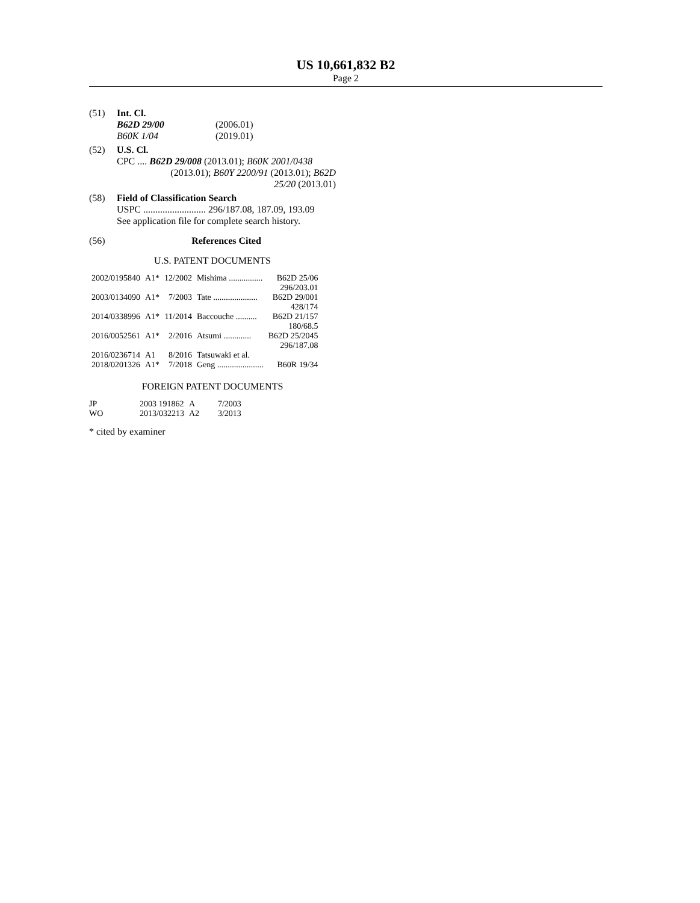US 10,661,832 B2
Page 2
(51) Int. Cl.
| B62D 29/00 | (2006.01) |
| B60K 1/04 | (2019.01) |
(52) U.S. Cl.
CPC .... B62D 29/008 (2013.01); B60K 2001/0438
(2013.01); B60Y 2200/91 (2013.01); B62D
25/20 (2013.01)
(58) Field of Classification Search
USPC .......................... 296/187.08, 187.09, 193.09
See application file for complete search history.
(56) References Cited
U.S. PATENT DOCUMENTS
| 2002/0195840 | A1* | 12/2002 | Mishima ................ | B62D 25/06 296/203.01 |
| 2003/0134090 | A1* | 7/2003 | Tate ..................... | B62D 29/001 428/174 |
| 2014/0338996 | A1* | 11/2014 | Baccouche .......... | B62D 21/157 180/68.5 |
| 2016/0052561 | A1* | 2/2016 | Atsumi ............. | B62D 25/2045 296/187.08 |
| 2016/0236714 | A1 | 8/2016 | Tatsuwaki et al. | |
| 2018/0201326 | A1* | 7/2018 | Geng ...................... | B60R 19/34 |
FOREIGN PATENT DOCUMENTS
| JP | 2003 191862 | A | 7/2003 |
| WO | 2013/032213 | A2 | 3/2013 |
* cited by examiner